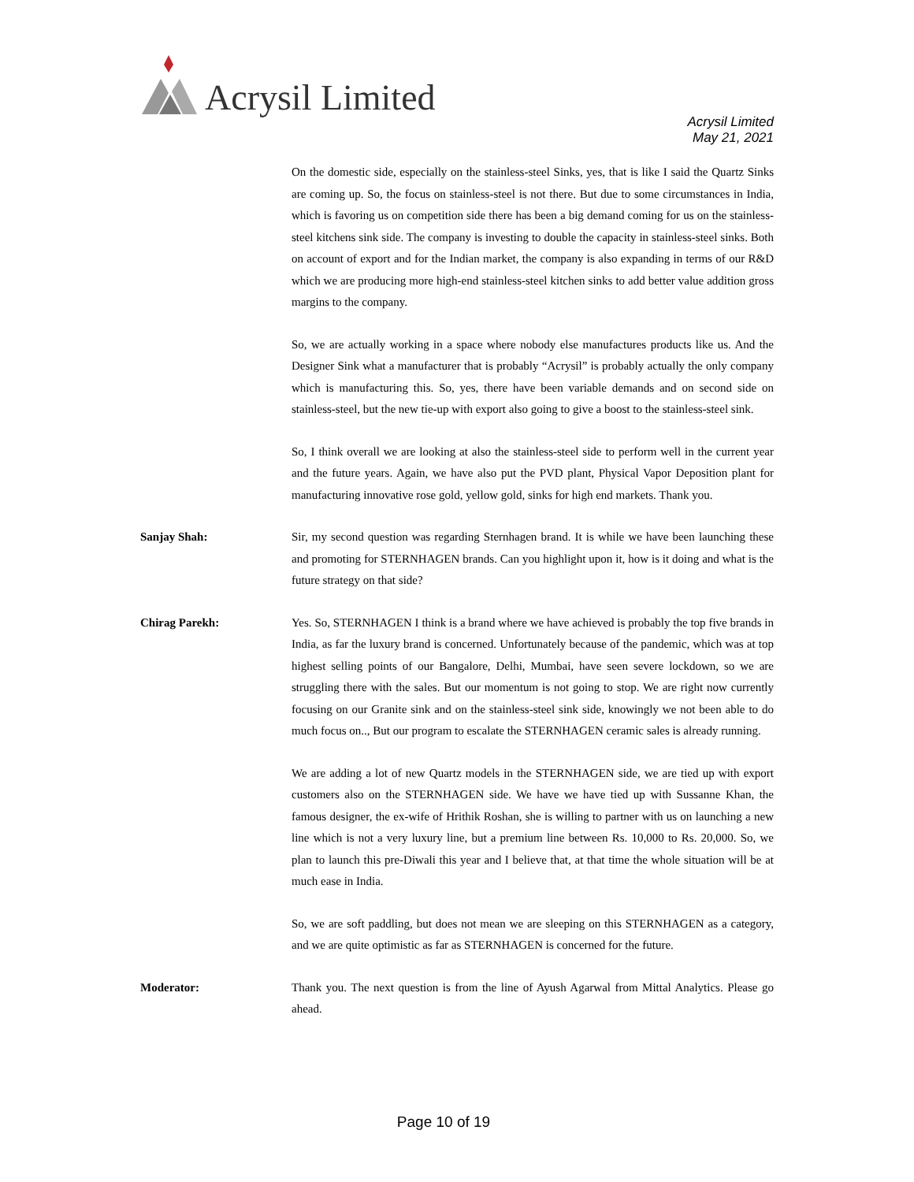Acrysil Limited
Acrysil Limited
May 21, 2021
On the domestic side, especially on the stainless-steel Sinks, yes, that is like I said the Quartz Sinks are coming up. So, the focus on stainless-steel is not there. But due to some circumstances in India, which is favoring us on competition side there has been a big demand coming for us on the stainless-steel kitchens sink side. The company is investing to double the capacity in stainless-steel sinks. Both on account of export and for the Indian market, the company is also expanding in terms of our R&D which we are producing more high-end stainless-steel kitchen sinks to add better value addition gross margins to the company.
So, we are actually working in a space where nobody else manufactures products like us. And the Designer Sink what a manufacturer that is probably “Acrysil” is probably actually the only company which is manufacturing this. So, yes, there have been variable demands and on second side on stainless-steel, but the new tie-up with export also going to give a boost to the stainless-steel sink.
So, I think overall we are looking at also the stainless-steel side to perform well in the current year and the future years. Again, we have also put the PVD plant, Physical Vapor Deposition plant for manufacturing innovative rose gold, yellow gold, sinks for high end markets. Thank you.
Sanjay Shah: Sir, my second question was regarding Sternhagen brand. It is while we have been launching these and promoting for STERNHAGEN brands. Can you highlight upon it, how is it doing and what is the future strategy on that side?
Chirag Parekh: Yes. So, STERNHAGEN I think is a brand where we have achieved is probably the top five brands in India, as far the luxury brand is concerned. Unfortunately because of the pandemic, which was at top highest selling points of our Bangalore, Delhi, Mumbai, have seen severe lockdown, so we are struggling there with the sales. But our momentum is not going to stop. We are right now currently focusing on our Granite sink and on the stainless-steel sink side, knowingly we not been able to do much focus on.., But our program to escalate the STERNHAGEN ceramic sales is already running.
We are adding a lot of new Quartz models in the STERNHAGEN side, we are tied up with export customers also on the STERNHAGEN side. We have we have tied up with Sussanne Khan, the famous designer, the ex-wife of Hrithik Roshan, she is willing to partner with us on launching a new line which is not a very luxury line, but a premium line between Rs. 10,000 to Rs. 20,000. So, we plan to launch this pre-Diwali this year and I believe that, at that time the whole situation will be at much ease in India.
So, we are soft paddling, but does not mean we are sleeping on this STERNHAGEN as a category, and we are quite optimistic as far as STERNHAGEN is concerned for the future.
Moderator: Thank you. The next question is from the line of Ayush Agarwal from Mittal Analytics. Please go ahead.
Page 10 of 19